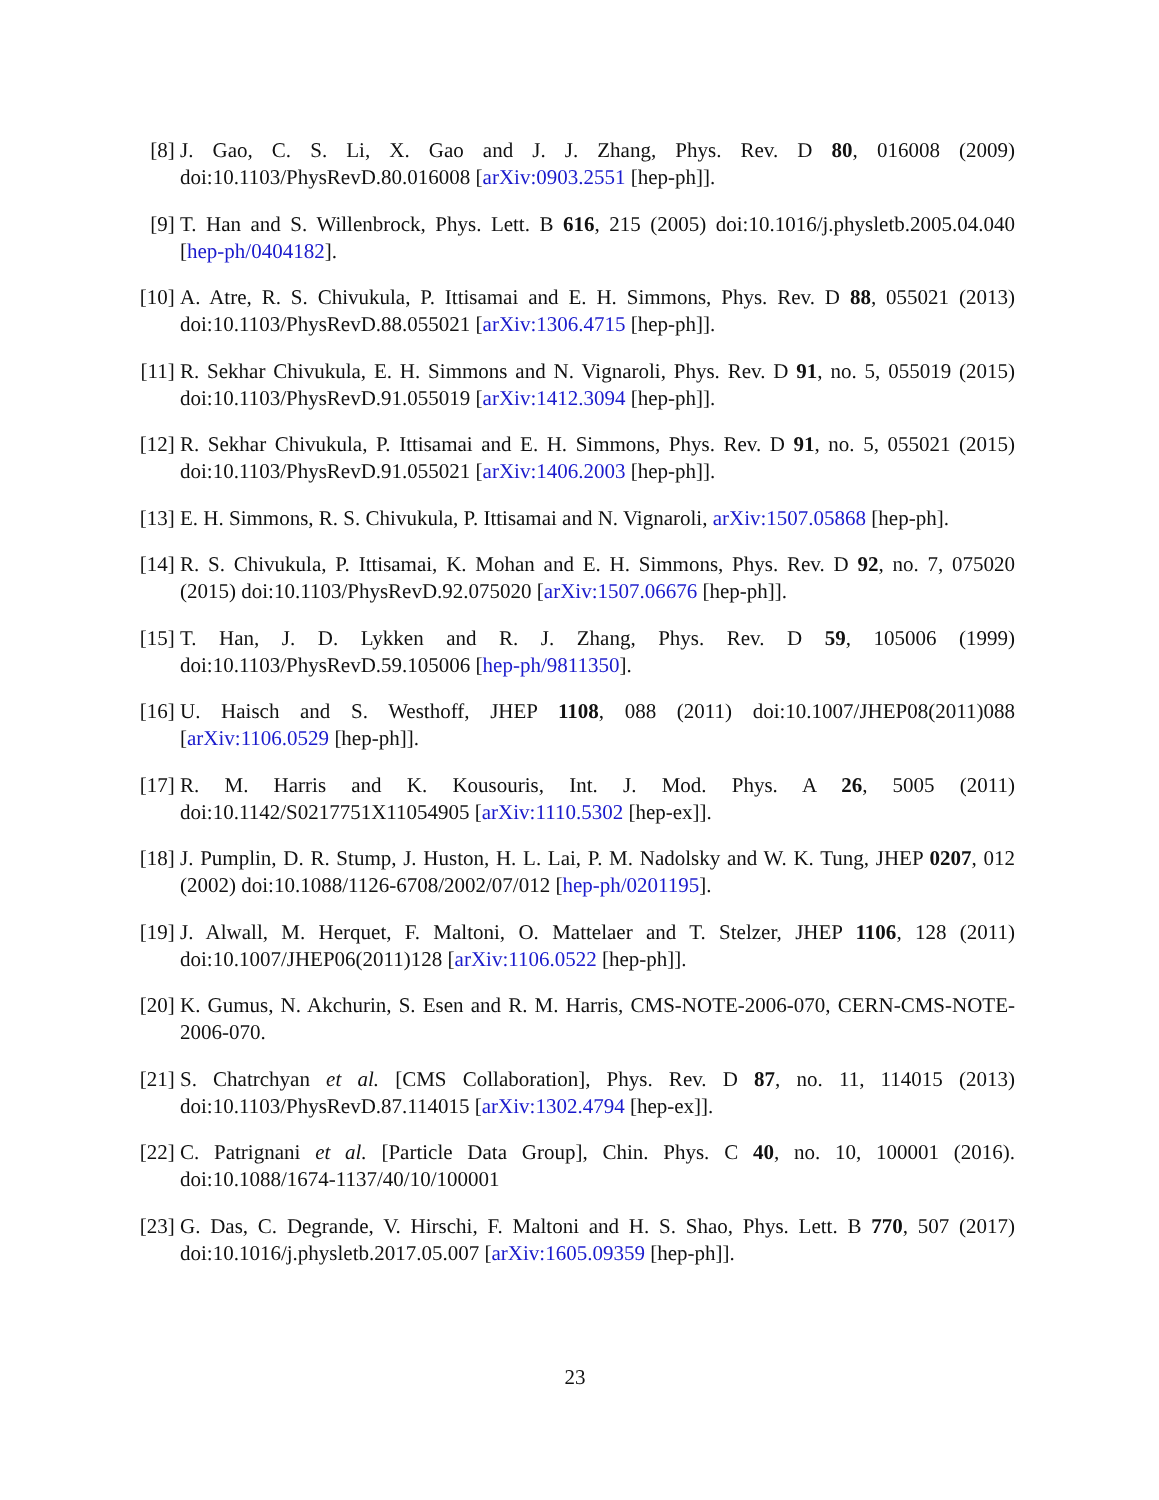[8] J. Gao, C. S. Li, X. Gao and J. J. Zhang, Phys. Rev. D 80, 016008 (2009) doi:10.1103/PhysRevD.80.016008 [arXiv:0903.2551 [hep-ph]].
[9] T. Han and S. Willenbrock, Phys. Lett. B 616, 215 (2005) doi:10.1016/j.physletb.2005.04.040 [hep-ph/0404182].
[10]
A. Atre, R. S. Chivukula, P. Ittisamai and E. H. Simmons, Phys. Rev. D 88, 055021 (2013) doi:10.1103/PhysRevD.88.055021 [arXiv:1306.4715 [hep-ph]].
[11]
R. Sekhar Chivukula, E. H. Simmons and N. Vignaroli, Phys. Rev. D 91, no. 5, 055019 (2015) doi:10.1103/PhysRevD.91.055019 [arXiv:1412.3094 [hep-ph]].
[12]
R. Sekhar Chivukula, P. Ittisamai and E. H. Simmons, Phys. Rev. D 91, no. 5, 055021 (2015) doi:10.1103/PhysRevD.91.055021 [arXiv:1406.2003 [hep-ph]].
[13]
E. H. Simmons, R. S. Chivukula, P. Ittisamai and N. Vignaroli, arXiv:1507.05868 [hep-ph].
[14]
R. S. Chivukula, P. Ittisamai, K. Mohan and E. H. Simmons, Phys. Rev. D 92, no. 7, 075020 (2015) doi:10.1103/PhysRevD.92.075020 [arXiv:1507.06676 [hep-ph]].
[15]
T. Han, J. D. Lykken and R. J. Zhang, Phys. Rev. D 59, 105006 (1999) doi:10.1103/PhysRevD.59.105006 [hep-ph/9811350].
[16]
U. Haisch and S. Westhoff, JHEP 1108, 088 (2011) doi:10.1007/JHEP08(2011)088 [arXiv:1106.0529 [hep-ph]].
[17]
R. M. Harris and K. Kousouris, Int. J. Mod. Phys. A 26, 5005 (2011) doi:10.1142/S0217751X11054905 [arXiv:1110.5302 [hep-ex]].
[18]
J. Pumplin, D. R. Stump, J. Huston, H. L. Lai, P. M. Nadolsky and W. K. Tung, JHEP 0207, 012 (2002) doi:10.1088/1126-6708/2002/07/012 [hep-ph/0201195].
[19]
J. Alwall, M. Herquet, F. Maltoni, O. Mattelaer and T. Stelzer, JHEP 1106, 128 (2011) doi:10.1007/JHEP06(2011)128 [arXiv:1106.0522 [hep-ph]].
[20]
K. Gumus, N. Akchurin, S. Esen and R. M. Harris, CMS-NOTE-2006-070, CERN-CMS-NOTE-2006-070.
[21]
S. Chatrchyan et al. [CMS Collaboration], Phys. Rev. D 87, no. 11, 114015 (2013) doi:10.1103/PhysRevD.87.114015 [arXiv:1302.4794 [hep-ex]].
[22]
C. Patrignani et al. [Particle Data Group], Chin. Phys. C 40, no. 10, 100001 (2016). doi:10.1088/1674-1137/40/10/100001
[23]
G. Das, C. Degrande, V. Hirschi, F. Maltoni and H. S. Shao, Phys. Lett. B 770, 507 (2017) doi:10.1016/j.physletb.2017.05.007 [arXiv:1605.09359 [hep-ph]].
23